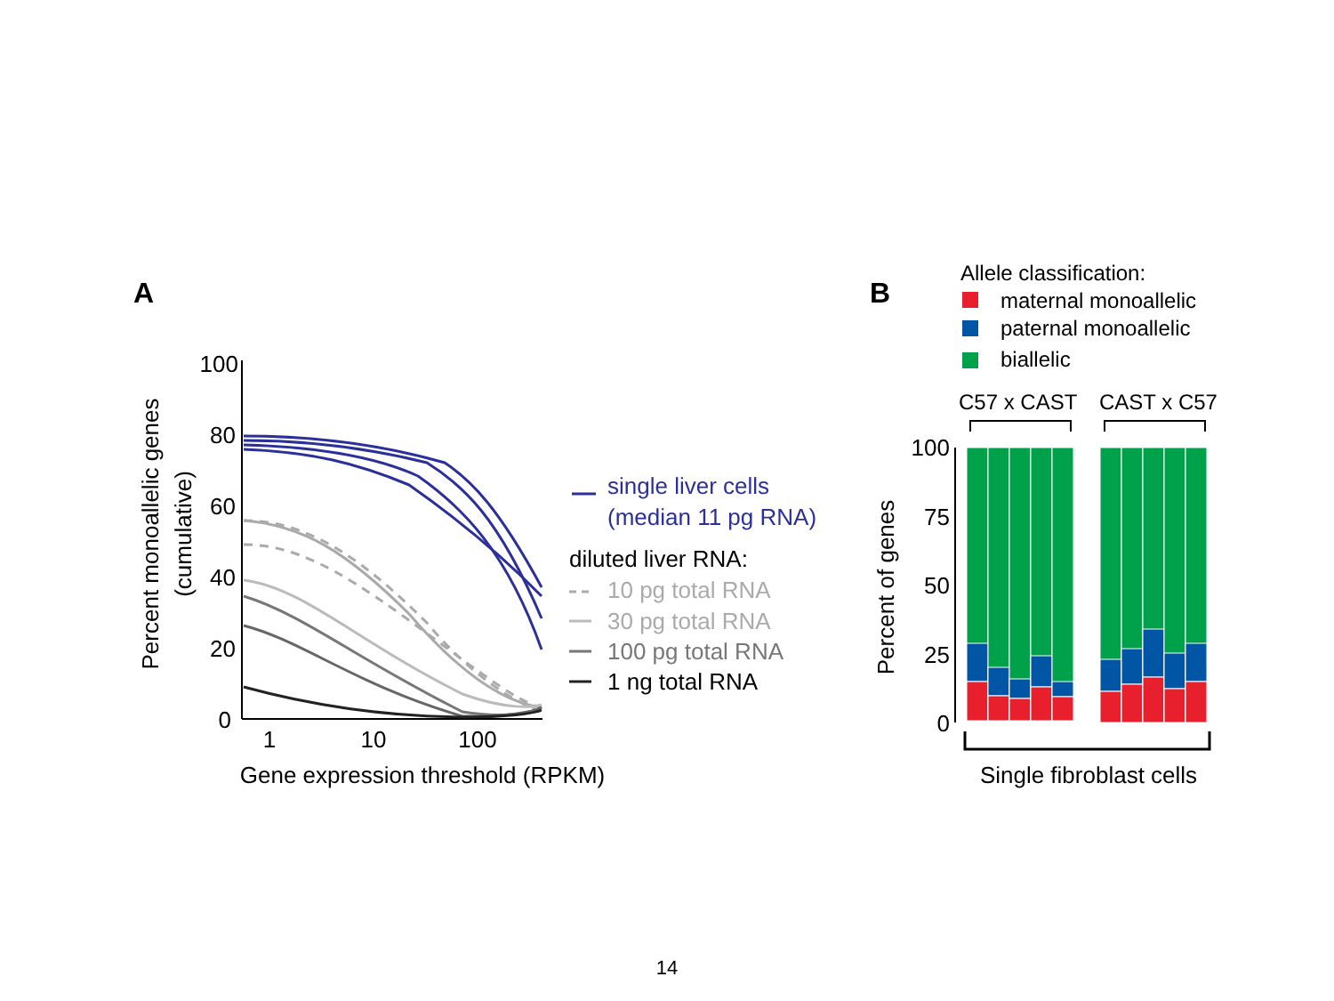A
B
100
80
60
40
20
0
1
10
100
Gene expression threshold (RPKM)
Percent monoallelic genes
(cumulative)
single liver cells
(median 11 pg RNA)
diluted liver RNA:
10 pg total RNA
30 pg total RNA
100 pg total RNA
1 ng total RNA
Allele classification:
maternal monoallelic
paternal monoallelic
biallelic
C57 x CAST
CAST x C57
100
75
50
25
0
Percent of genes
Single fibroblast cells
14